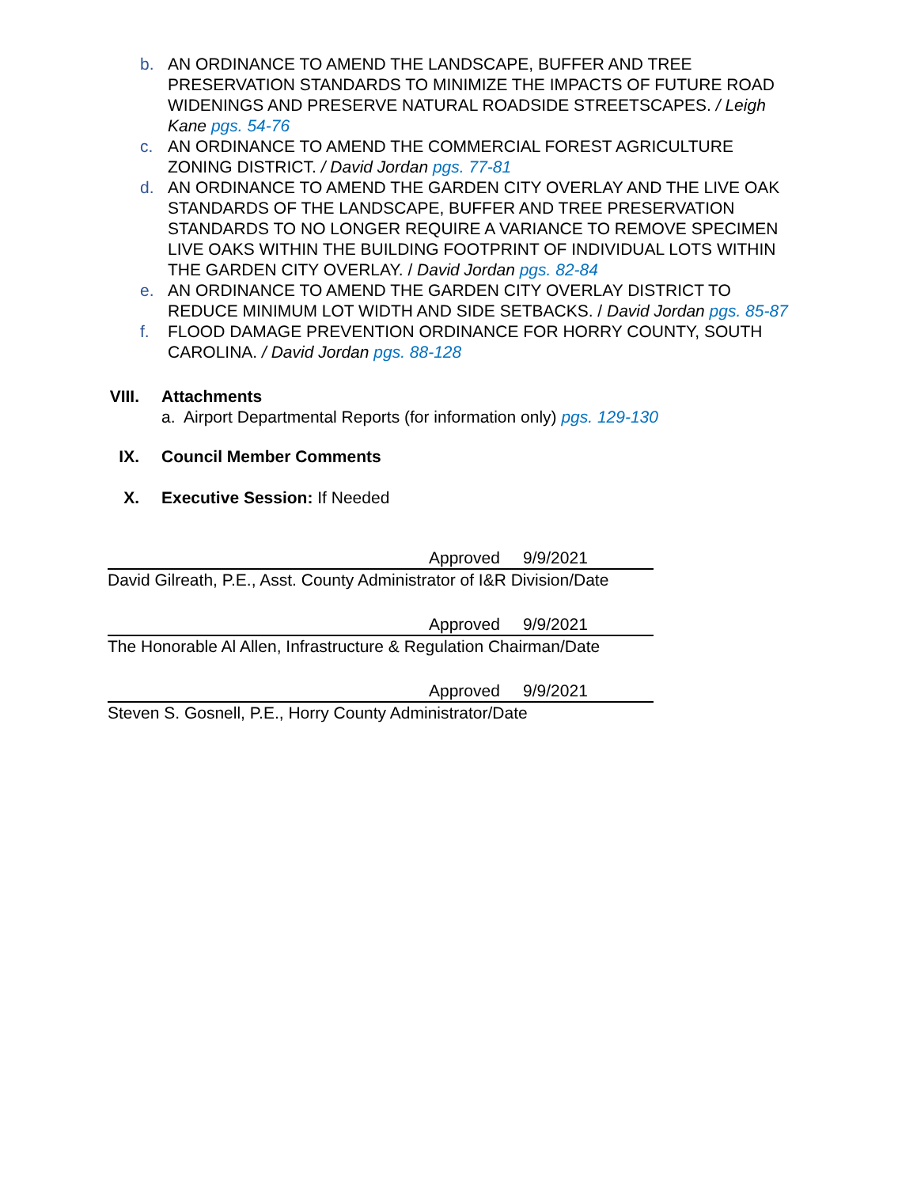b. AN ORDINANCE TO AMEND THE LANDSCAPE, BUFFER AND TREE PRESERVATION STANDARDS TO MINIMIZE THE IMPACTS OF FUTURE ROAD WIDENINGS AND PRESERVE NATURAL ROADSIDE STREETSCAPES. / Leigh Kane pgs. 54-76
c. AN ORDINANCE TO AMEND THE COMMERCIAL FOREST AGRICULTURE ZONING DISTRICT. / David Jordan pgs. 77-81
d. AN ORDINANCE TO AMEND THE GARDEN CITY OVERLAY AND THE LIVE OAK STANDARDS OF THE LANDSCAPE, BUFFER AND TREE PRESERVATION STANDARDS TO NO LONGER REQUIRE A VARIANCE TO REMOVE SPECIMEN LIVE OAKS WITHIN THE BUILDING FOOTPRINT OF INDIVIDUAL LOTS WITHIN THE GARDEN CITY OVERLAY. / David Jordan pgs. 82-84
e. AN ORDINANCE TO AMEND THE GARDEN CITY OVERLAY DISTRICT TO REDUCE MINIMUM LOT WIDTH AND SIDE SETBACKS. / David Jordan pgs. 85-87
f. FLOOD DAMAGE PREVENTION ORDINANCE FOR HORRY COUNTY, SOUTH CAROLINA. / David Jordan pgs. 88-128
VIII. Attachments
a. Airport Departmental Reports (for information only) pgs. 129-130
IX. Council Member Comments
X. Executive Session: If Needed
Approved 9/9/2021
David Gilreath, P.E., Asst. County Administrator of I&R Division/Date
Approved 9/9/2021
The Honorable Al Allen, Infrastructure & Regulation Chairman/Date
Approved 9/9/2021
Steven S. Gosnell, P.E., Horry County Administrator/Date